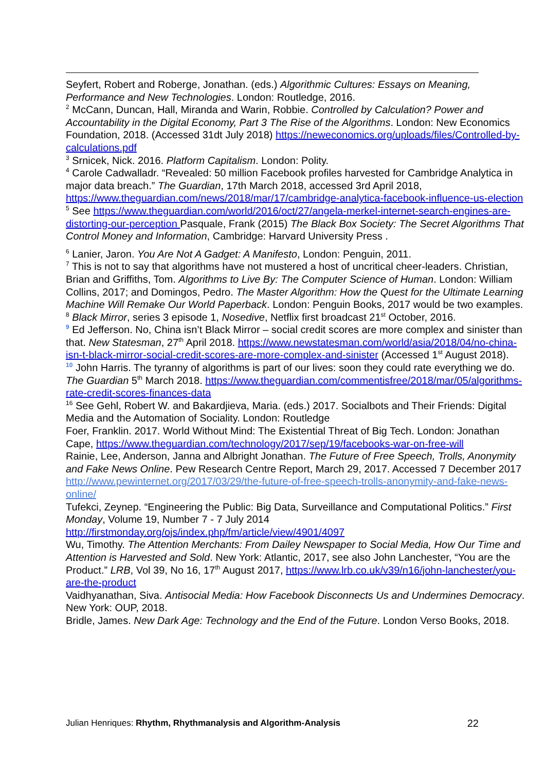Seyfert, Robert and Roberge, Jonathan. (eds.) Algorithmic Cultures: Essays on Meaning, Performance and New Technologies. London: Routledge, 2016.
<sup>2</sup> McCann, Duncan, Hall, Miranda and Warin, Robbie. Controlled by Calculation? Power and Accountability in the Digital Economy, Part 3 The Rise of the Algorithms. London: New Economics Foundation, 2018. (Accessed 31dt July 2018) https://neweconomics.org/uploads/files/Controlled-by-calculations.pdf
<sup>3</sup> Srnicek, Nick. 2016. Platform Capitalism. London: Polity.
<sup>4</sup> Carole Cadwalladr. “Revealed: 50 million Facebook profiles harvested for Cambridge Analytica in major data breach.” The Guardian, 17th March 2018, accessed 3rd April 2018, https://www.theguardian.com/news/2018/mar/17/cambridge-analytica-facebook-influence-us-election
<sup>5</sup> See https://www.theguardian.com/world/2016/oct/27/angela-merkel-internet-search-engines-are-distorting-our-perception Pasquale, Frank (2015) The Black Box Society: The Secret Algorithms That Control Money and Information, Cambridge: Harvard University Press .
<sup>6</sup> Lanier, Jaron. You Are Not A Gadget: A Manifesto, London: Penguin, 2011.
<sup>7</sup> This is not to say that algorithms have not mustered a host of uncritical cheer-leaders. Christian, Brian and Griffiths, Tom. Algorithms to Live By: The Computer Science of Human. London: William Collins, 2017; and Domingos, Pedro. The Master Algorithm: How the Quest for the Ultimate Learning Machine Will Remake Our World Paperback. London: Penguin Books, 2017 would be two examples.
<sup>8</sup> Black Mirror, series 3 episode 1, Nosedive, Netflix first broadcast 21<sup>st</sup> October, 2016.
<sup>9</sup> Ed Jefferson. No, China isn’t Black Mirror – social credit scores are more complex and sinister than that. New Statesman, 27<sup>th</sup> April 2018. https://www.newstatesman.com/world/asia/2018/04/no-china-isn-t-black-mirror-social-credit-scores-are-more-complex-and-sinister (Accessed 1<sup>st</sup> August 2018).
<sup>10</sup> John Harris. The tyranny of algorithms is part of our lives: soon they could rate everything we do. The Guardian 5<sup>th</sup> March 2018. https://www.theguardian.com/commentisfree/2018/mar/05/algorithms-rate-credit-scores-finances-data
<sup>16</sup> See Gehl, Robert W. and Bakardjieva, Maria. (eds.) 2017. Socialbots and Their Friends: Digital Media and the Automation of Sociality. London: Routledge
Foer, Franklin. 2017. World Without Mind: The Existential Threat of Big Tech. London: Jonathan Cape, https://www.theguardian.com/technology/2017/sep/19/facebooks-war-on-free-will
Rainie, Lee, Anderson, Janna and Albright Jonathan. The Future of Free Speech, Trolls, Anonymity and Fake News Online. Pew Research Centre Report, March 29, 2017. Accessed 7 December 2017 http://www.pewinternet.org/2017/03/29/the-future-of-free-speech-trolls-anonymity-and-fake-news-online/
Tufekci, Zeynep. “Engineering the Public: Big Data, Surveillance and Computational Politics.” First Monday, Volume 19, Number 7 - 7 July 2014 http://firstmonday.org/ojs/index.php/fm/article/view/4901/4097
Wu, Timothy. The Attention Merchants: From Dailey Newspaper to Social Media, How Our Time and Attention is Harvested and Sold. New York: Atlantic, 2017, see also John Lanchester, “You are the Product.” LRB, Vol 39, No 16, 17<sup>th</sup> August 2017, https://www.lrb.co.uk/v39/n16/john-lanchester/you-are-the-product
Vaidhyanathan, Siva. Antisocial Media: How Facebook Disconnects Us and Undermines Democracy. New York: OUP, 2018.
Bridle, James. New Dark Age: Technology and the End of the Future. London Verso Books, 2018.
Julian Henriques: Rhythm, Rhythmanalysis and Algorithm-Analysis 22